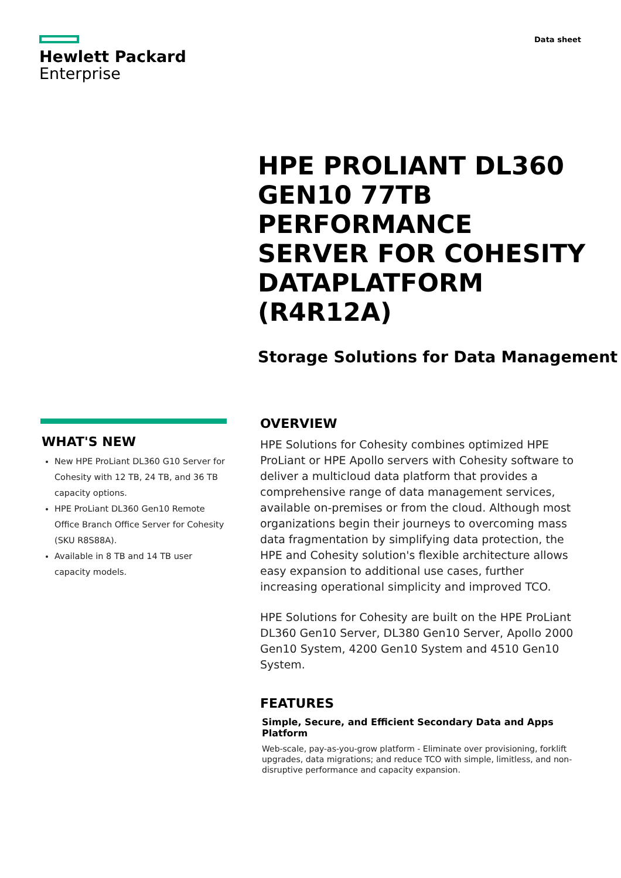Hewlett Packard
Enterprise
Data sheet
HPE PROLIANT DL360 GEN10 77TB PERFORMANCE SERVER FOR COHESITY DATAPLATFORM (R4R12A)
Storage Solutions for Data Management
WHAT'S NEW
New HPE ProLiant DL360 G10 Server for Cohesity with 12 TB, 24 TB, and 36 TB capacity options.
HPE ProLiant DL360 Gen10 Remote Office Branch Office Server for Cohesity (SKU R8S88A).
Available in 8 TB and 14 TB user capacity models.
OVERVIEW
HPE Solutions for Cohesity combines optimized HPE ProLiant or HPE Apollo servers with Cohesity software to deliver a multicloud data platform that provides a comprehensive range of data management services, available on-premises or from the cloud. Although most organizations begin their journeys to overcoming mass data fragmentation by simplifying data protection, the HPE and Cohesity solution's flexible architecture allows easy expansion to additional use cases, further increasing operational simplicity and improved TCO.
HPE Solutions for Cohesity are built on the HPE ProLiant DL360 Gen10 Server, DL380 Gen10 Server, Apollo 2000 Gen10 System, 4200 Gen10 System and 4510 Gen10 System.
FEATURES
Simple, Secure, and Efficient Secondary Data and Apps Platform
Web-scale, pay-as-you-grow platform - Eliminate over provisioning, forklift upgrades, data migrations; and reduce TCO with simple, limitless, and non-disruptive performance and capacity expansion.